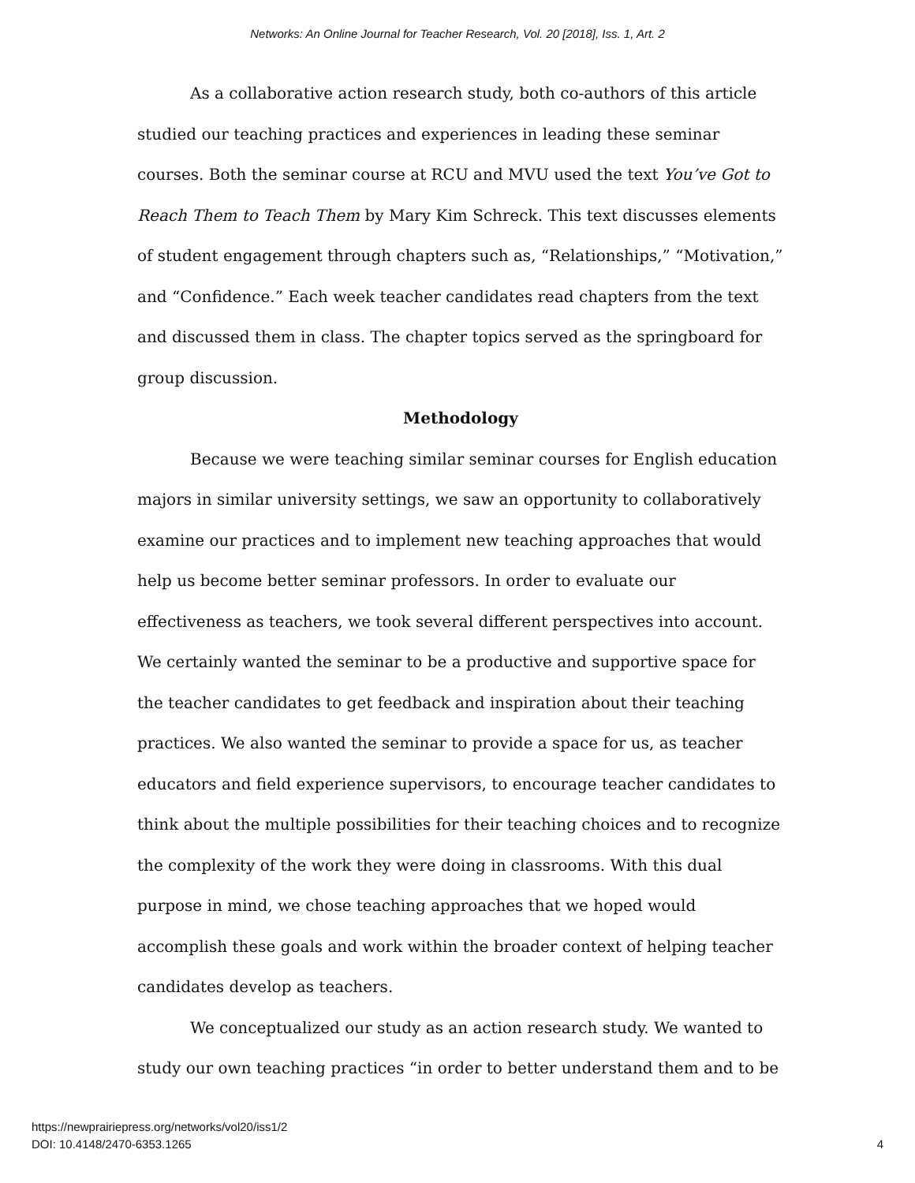Networks: An Online Journal for Teacher Research, Vol. 20 [2018], Iss. 1, Art. 2
As a collaborative action research study, both co-authors of this article studied our teaching practices and experiences in leading these seminar courses. Both the seminar course at RCU and MVU used the text You’ve Got to Reach Them to Teach Them by Mary Kim Schreck. This text discusses elements of student engagement through chapters such as, “Relationships,” “Motivation,” and “Confidence.” Each week teacher candidates read chapters from the text and discussed them in class. The chapter topics served as the springboard for group discussion.
Methodology
Because we were teaching similar seminar courses for English education majors in similar university settings, we saw an opportunity to collaboratively examine our practices and to implement new teaching approaches that would help us become better seminar professors. In order to evaluate our effectiveness as teachers, we took several different perspectives into account. We certainly wanted the seminar to be a productive and supportive space for the teacher candidates to get feedback and inspiration about their teaching practices. We also wanted the seminar to provide a space for us, as teacher educators and field experience supervisors, to encourage teacher candidates to think about the multiple possibilities for their teaching choices and to recognize the complexity of the work they were doing in classrooms. With this dual purpose in mind, we chose teaching approaches that we hoped would accomplish these goals and work within the broader context of helping teacher candidates develop as teachers.
We conceptualized our study as an action research study. We wanted to study our own teaching practices “in order to better understand them and to be
https://newprairiepress.org/networks/vol20/iss1/2
DOI: 10.4148/2470-6353.1265
4